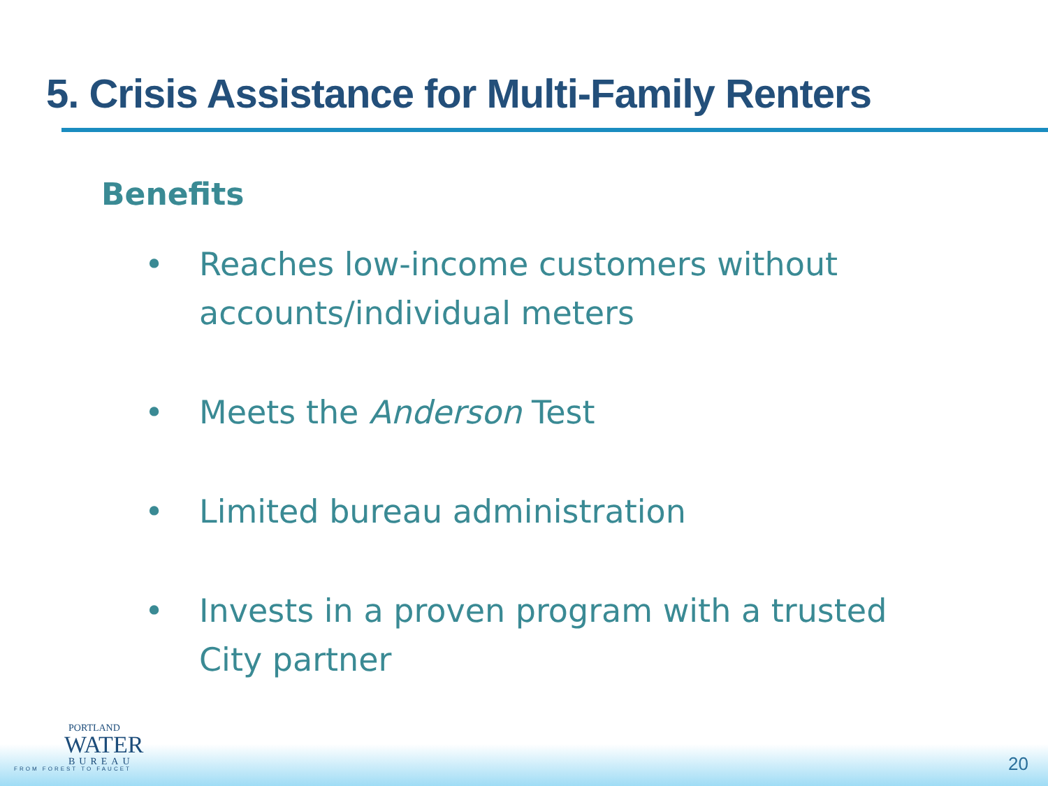5. Crisis Assistance for Multi-Family Renters
Benefits
• Reaches low-income customers without accounts/individual meters
• Meets the Anderson Test
• Limited bureau administration
• Invests in a proven program with a trusted City partner
PORTLAND
WATER
BUREAU
FROM FOREST TO FAUCET
20